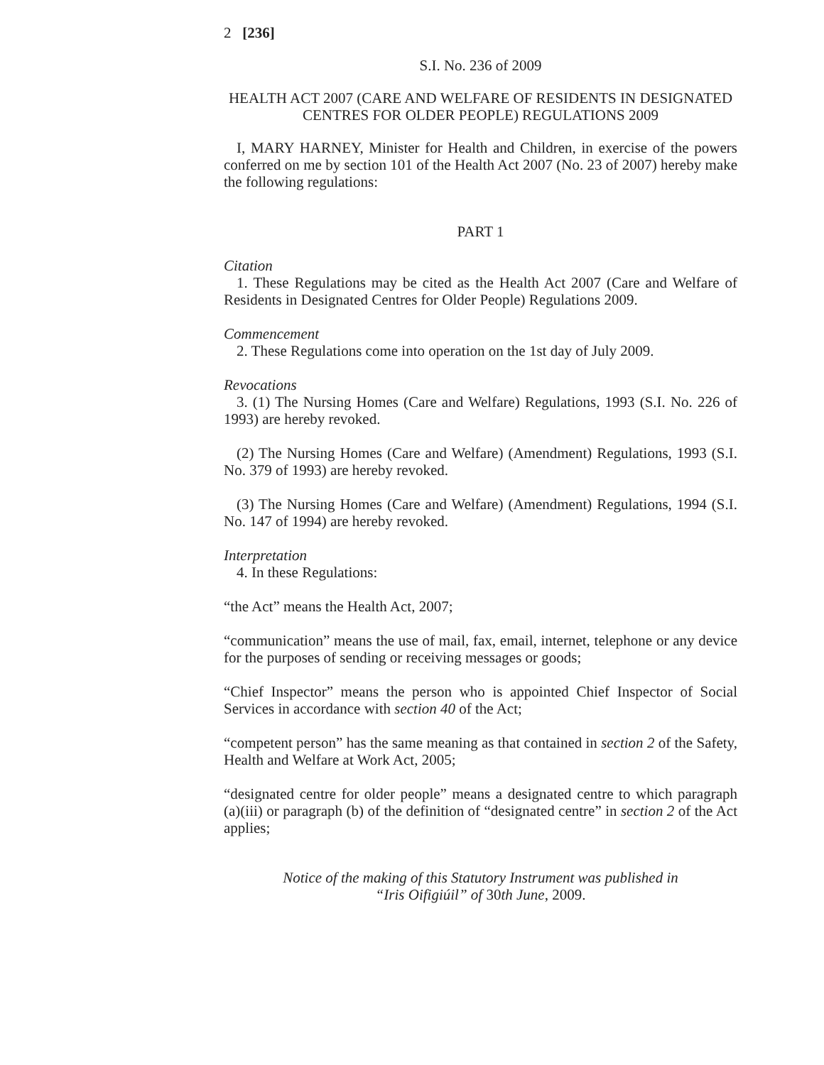2 [236]
S.I. No. 236 of 2009
HEALTH ACT 2007 (CARE AND WELFARE OF RESIDENTS IN DESIGNATED CENTRES FOR OLDER PEOPLE) REGULATIONS 2009
I, MARY HARNEY, Minister for Health and Children, in exercise of the powers conferred on me by section 101 of the Health Act 2007 (No. 23 of 2007) hereby make the following regulations:
PART 1
Citation
1. These Regulations may be cited as the Health Act 2007 (Care and Welfare of Residents in Designated Centres for Older People) Regulations 2009.
Commencement
2. These Regulations come into operation on the 1st day of July 2009.
Revocations
3. (1) The Nursing Homes (Care and Welfare) Regulations, 1993 (S.I. No. 226 of 1993) are hereby revoked.
(2) The Nursing Homes (Care and Welfare) (Amendment) Regulations, 1993 (S.I. No. 379 of 1993) are hereby revoked.
(3) The Nursing Homes (Care and Welfare) (Amendment) Regulations, 1994 (S.I. No. 147 of 1994) are hereby revoked.
Interpretation
4. In these Regulations:
“the Act” means the Health Act, 2007;
“communication” means the use of mail, fax, email, internet, telephone or any device for the purposes of sending or receiving messages or goods;
“Chief Inspector” means the person who is appointed Chief Inspector of Social Services in accordance with section 40 of the Act;
“competent person” has the same meaning as that contained in section 2 of the Safety, Health and Welfare at Work Act, 2005;
“designated centre for older people” means a designated centre to which paragraph (a)(iii) or paragraph (b) of the definition of “designated centre” in section 2 of the Act applies;
Notice of the making of this Statutory Instrument was published in
“Iris Oifigiúil” of 30th June, 2009.